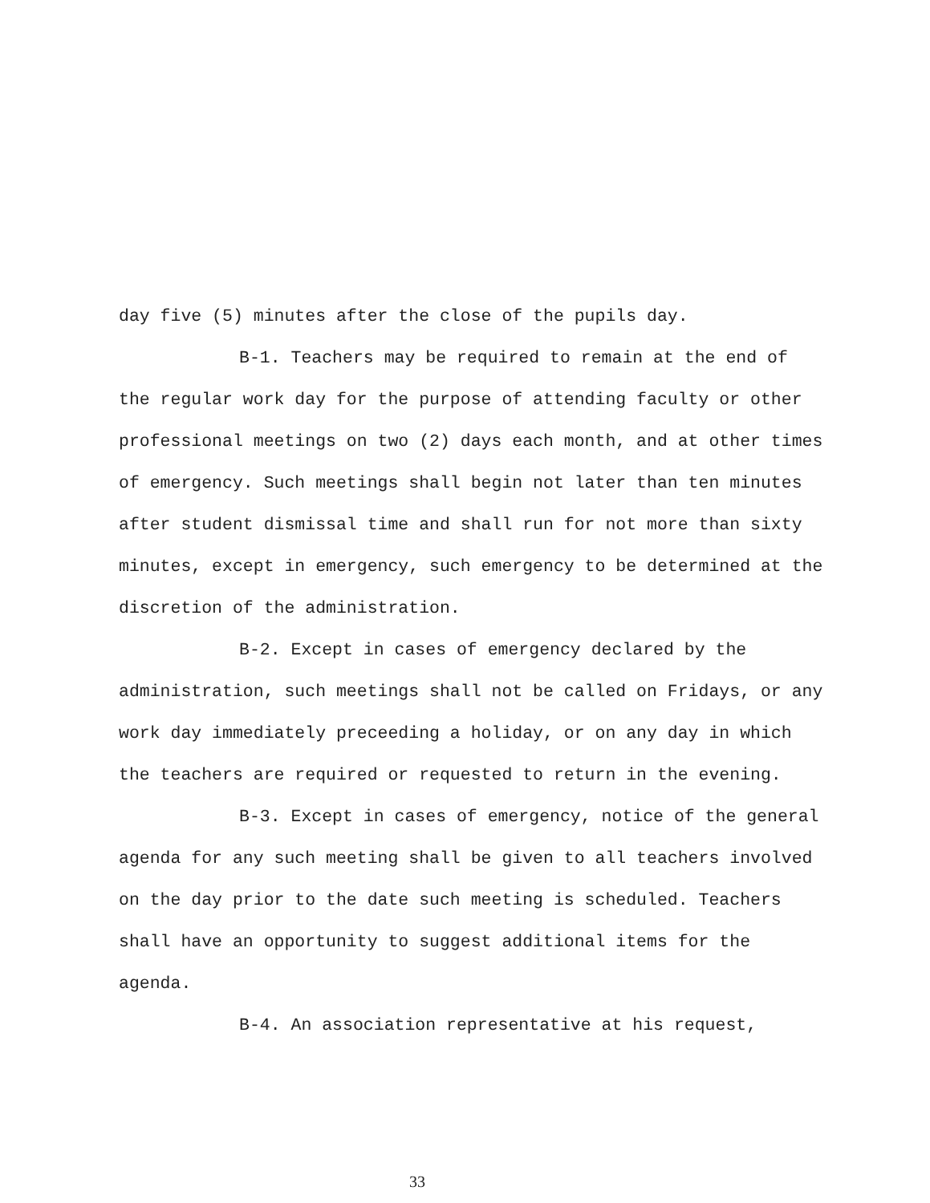day five (5) minutes after the close of the pupils day.
B-1. Teachers may be required to remain at the end of the regular work day for the purpose of attending faculty or other professional meetings on two (2) days each month, and at other times of emergency. Such meetings shall begin not later than ten minutes after student dismissal time and shall run for not more than sixty minutes, except in emergency, such emergency to be determined at the discretion of the administration.
B-2. Except in cases of emergency declared by the administration, such meetings shall not be called on Fridays, or any work day immediately preceeding a holiday, or on any day in which the teachers are required or requested to return in the evening.
B-3. Except in cases of emergency, notice of the general agenda for any such meeting shall be given to all teachers involved on the day prior to the date such meeting is scheduled. Teachers shall have an opportunity to suggest additional items for the agenda.
B-4. An association representative at his request,
33